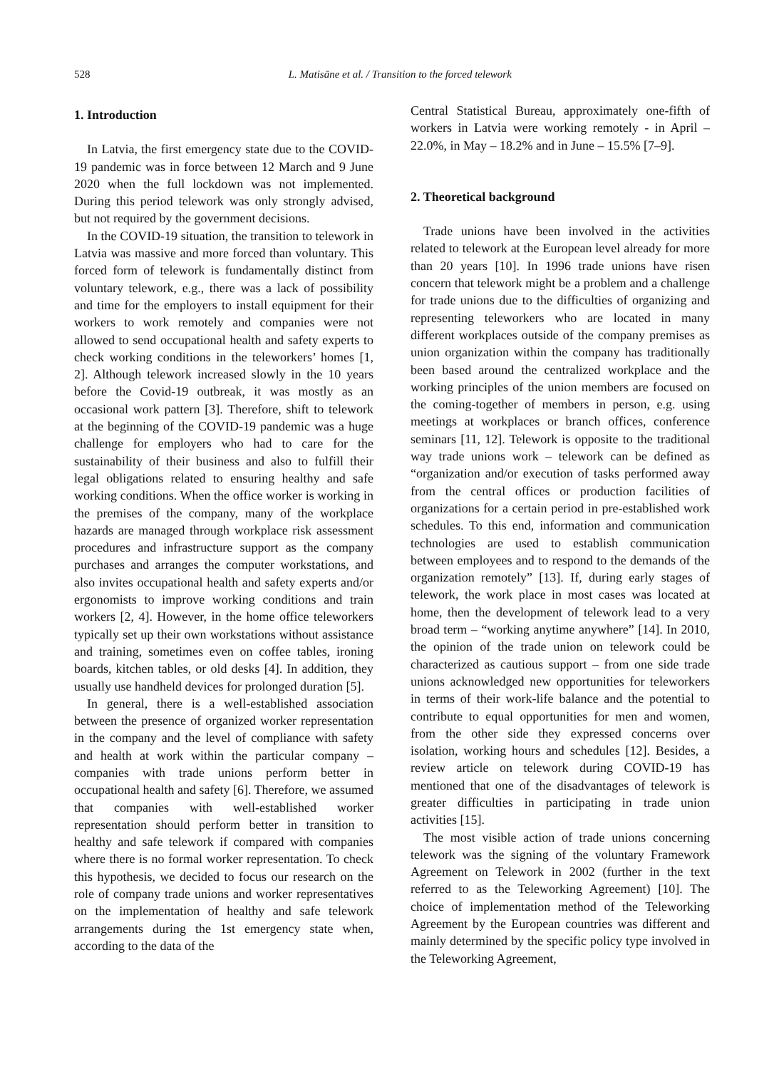528 L. Matisāne et al. / Transition to the forced telework
1. Introduction
In Latvia, the first emergency state due to the COVID-19 pandemic was in force between 12 March and 9 June 2020 when the full lockdown was not implemented. During this period telework was only strongly advised, but not required by the government decisions.
In the COVID-19 situation, the transition to telework in Latvia was massive and more forced than voluntary. This forced form of telework is fundamentally distinct from voluntary telework, e.g., there was a lack of possibility and time for the employers to install equipment for their workers to work remotely and companies were not allowed to send occupational health and safety experts to check working conditions in the teleworkers’ homes [1, 2]. Although telework increased slowly in the 10 years before the Covid-19 outbreak, it was mostly as an occasional work pattern [3]. Therefore, shift to telework at the beginning of the COVID-19 pandemic was a huge challenge for employers who had to care for the sustainability of their business and also to fulfill their legal obligations related to ensuring healthy and safe working conditions. When the office worker is working in the premises of the company, many of the workplace hazards are managed through workplace risk assessment procedures and infrastructure support as the company purchases and arranges the computer workstations, and also invites occupational health and safety experts and/or ergonomists to improve working conditions and train workers [2, 4]. However, in the home office teleworkers typically set up their own workstations without assistance and training, sometimes even on coffee tables, ironing boards, kitchen tables, or old desks [4]. In addition, they usually use handheld devices for prolonged duration [5].
In general, there is a well-established association between the presence of organized worker representation in the company and the level of compliance with safety and health at work within the particular company – companies with trade unions perform better in occupational health and safety [6]. Therefore, we assumed that companies with well-established worker representation should perform better in transition to healthy and safe telework if compared with companies where there is no formal worker representation. To check this hypothesis, we decided to focus our research on the role of company trade unions and worker representatives on the implementation of healthy and safe telework arrangements during the 1st emergency state when, according to the data of the
Central Statistical Bureau, approximately one-fifth of workers in Latvia were working remotely - in April – 22.0%, in May – 18.2% and in June – 15.5% [7–9].
2. Theoretical background
Trade unions have been involved in the activities related to telework at the European level already for more than 20 years [10]. In 1996 trade unions have risen concern that telework might be a problem and a challenge for trade unions due to the difficulties of organizing and representing teleworkers who are located in many different workplaces outside of the company premises as union organization within the company has traditionally been based around the centralized workplace and the working principles of the union members are focused on the coming-together of members in person, e.g. using meetings at workplaces or branch offices, conference seminars [11, 12]. Telework is opposite to the traditional way trade unions work – telework can be defined as “organization and/or execution of tasks performed away from the central offices or production facilities of organizations for a certain period in pre-established work schedules. To this end, information and communication technologies are used to establish communication between employees and to respond to the demands of the organization remotely” [13]. If, during early stages of telework, the work place in most cases was located at home, then the development of telework lead to a very broad term – “working anytime anywhere” [14]. In 2010, the opinion of the trade union on telework could be characterized as cautious support – from one side trade unions acknowledged new opportunities for teleworkers in terms of their work-life balance and the potential to contribute to equal opportunities for men and women, from the other side they expressed concerns over isolation, working hours and schedules [12]. Besides, a review article on telework during COVID-19 has mentioned that one of the disadvantages of telework is greater difficulties in participating in trade union activities [15].
The most visible action of trade unions concerning telework was the signing of the voluntary Framework Agreement on Telework in 2002 (further in the text referred to as the Teleworking Agreement) [10]. The choice of implementation method of the Teleworking Agreement by the European countries was different and mainly determined by the specific policy type involved in the Teleworking Agreement,